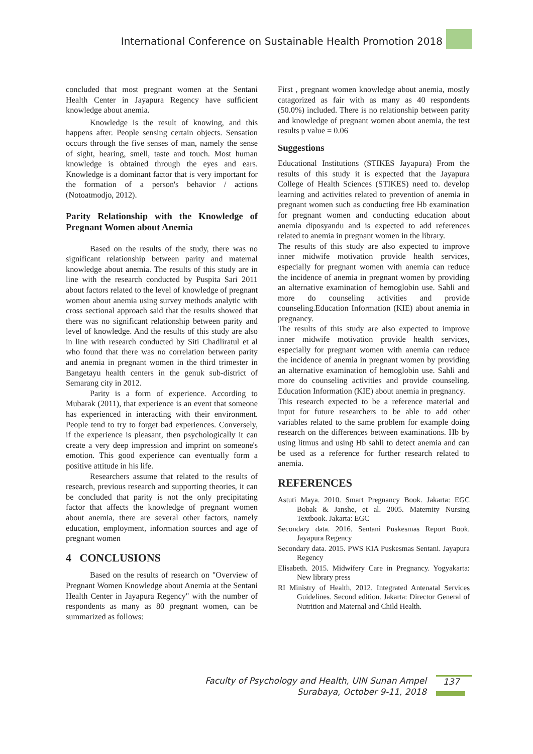International Conference on Sustainable Health Promotion 2018
concluded that most pregnant women at the Sentani Health Center in Jayapura Regency have sufficient knowledge about anemia.
Knowledge is the result of knowing, and this happens after. People sensing certain objects. Sensation occurs through the five senses of man, namely the sense of sight, hearing, smell, taste and touch. Most human knowledge is obtained through the eyes and ears. Knowledge is a dominant factor that is very important for the formation of a person's behavior / actions (Notoatmodjo, 2012).
Parity Relationship with the Knowledge of Pregnant Women about Anemia
Based on the results of the study, there was no significant relationship between parity and maternal knowledge about anemia. The results of this study are in line with the research conducted by Puspita Sari 2011 about factors related to the level of knowledge of pregnant women about anemia using survey methods analytic with cross sectional approach said that the results showed that there was no significant relationship between parity and level of knowledge. And the results of this study are also in line with research conducted by Siti Chadliratul et al who found that there was no correlation between parity and anemia in pregnant women in the third trimester in Bangetayu health centers in the genuk sub-district of Semarang city in 2012.
Parity is a form of experience. According to Mubarak (2011), that experience is an event that someone has experienced in interacting with their environment. People tend to try to forget bad experiences. Conversely, if the experience is pleasant, then psychologically it can create a very deep impression and imprint on someone's emotion. This good experience can eventually form a positive attitude in his life.
Researchers assume that related to the results of research, previous research and supporting theories, it can be concluded that parity is not the only precipitating factor that affects the knowledge of pregnant women about anemia, there are several other factors, namely education, employment, information sources and age of pregnant women
4 CONCLUSIONS
Based on the results of research on "Overview of Pregnant Women Knowledge about Anemia at the Sentani Health Center in Jayapura Regency" with the number of respondents as many as 80 pregnant women, can be summarized as follows:
First , pregnant women knowledge about anemia, mostly catagorized as fair with as many as 40 respondents (50.0%) included. There is no relationship between parity and knowledge of pregnant women about anemia, the test results p value = 0.06
Suggestions
Educational Institutions (STIKES Jayapura) From the results of this study it is expected that the Jayapura College of Health Sciences (STIKES) need to. develop learning and activities related to prevention of anemia in pregnant women such as conducting free Hb examination for pregnant women and conducting education about anemia diposyandu and is expected to add references related to anemia in pregnant women in the library.
The results of this study are also expected to improve inner midwife motivation provide health services, especially for pregnant women with anemia can reduce the incidence of anemia in pregnant women by providing an alternative examination of hemoglobin use. Sahli and more do counseling activities and provide counseling.Education Information (KIE) about anemia in pregnancy.
The results of this study are also expected to improve inner midwife motivation provide health services, especially for pregnant women with anemia can reduce the incidence of anemia in pregnant women by providing an alternative examination of hemoglobin use. Sahli and more do counseling activities and provide counseling. Education Information (KIE) about anemia in pregnancy.
This research expected to be a reference material and input for future researchers to be able to add other variables related to the same problem for example doing research on the differences between examinations. Hb by using litmus and using Hb sahli to detect anemia and can be used as a reference for further research related to anemia.
REFERENCES
Astuti Maya. 2010. Smart Pregnancy Book. Jakarta: EGC Bobak & Janshe, et al. 2005. Maternity Nursing Textbook. Jakarta: EGC
Secondary data. 2016. Sentani Puskesmas Report Book. Jayapura Regency
Secondary data. 2015. PWS KIA Puskesmas Sentani. Jayapura Regency
Elisabeth. 2015. Midwifery Care in Pregnancy. Yogyakarta: New library press
RI Ministry of Health, 2012. Integrated Antenatal Services Guidelines. Second edition. Jakarta: Director General of Nutrition and Maternal and Child Health.
Faculty of Psychology and Health, UIN Sunan Ampel
Surabaya, October 9-11, 2018
137